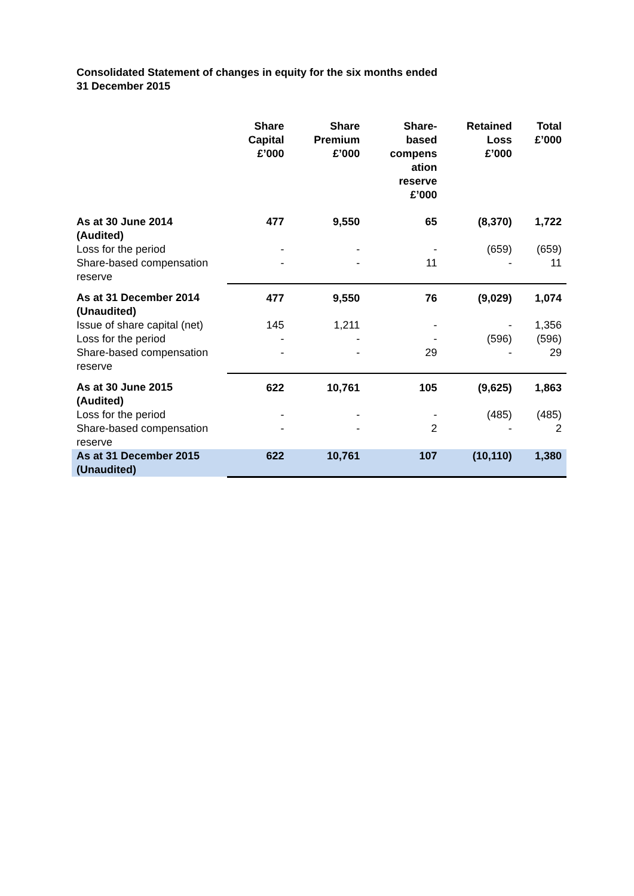Consolidated Statement of changes in equity for the six months ended
31 December 2015
| | Share Capital £’000 | Share Premium £’000 | Share- based compens ation reserve £’000 | Retained Loss £’000 | Total £’000 |
| --- | --- | --- | --- | --- | --- |
| As at 30 June 2014 (Audited) | 477 | 9,550 | 65 | (8,370) | 1,722 |
| Loss for the period | - | - | - | (659) | (659) |
| Share-based compensation reserve | - | - | 11 | - | 11 |
| As at 31 December 2014 (Unaudited) | 477 | 9,550 | 76 | (9,029) | 1,074 |
| Issue of share capital (net) | 145 | 1,211 | - | - | 1,356 |
| Loss for the period | - | - | - | (596) | (596) |
| Share-based compensation reserve | - | - | 29 | - | 29 |
| As at 30 June 2015 (Audited) | 622 | 10,761 | 105 | (9,625) | 1,863 |
| Loss for the period | - | - | - | (485) | (485) |
| Share-based compensation reserve | - | - | 2 | - | 2 |
| As at 31 December 2015 (Unaudited) | 622 | 10,761 | 107 | (10,110) | 1,380 |